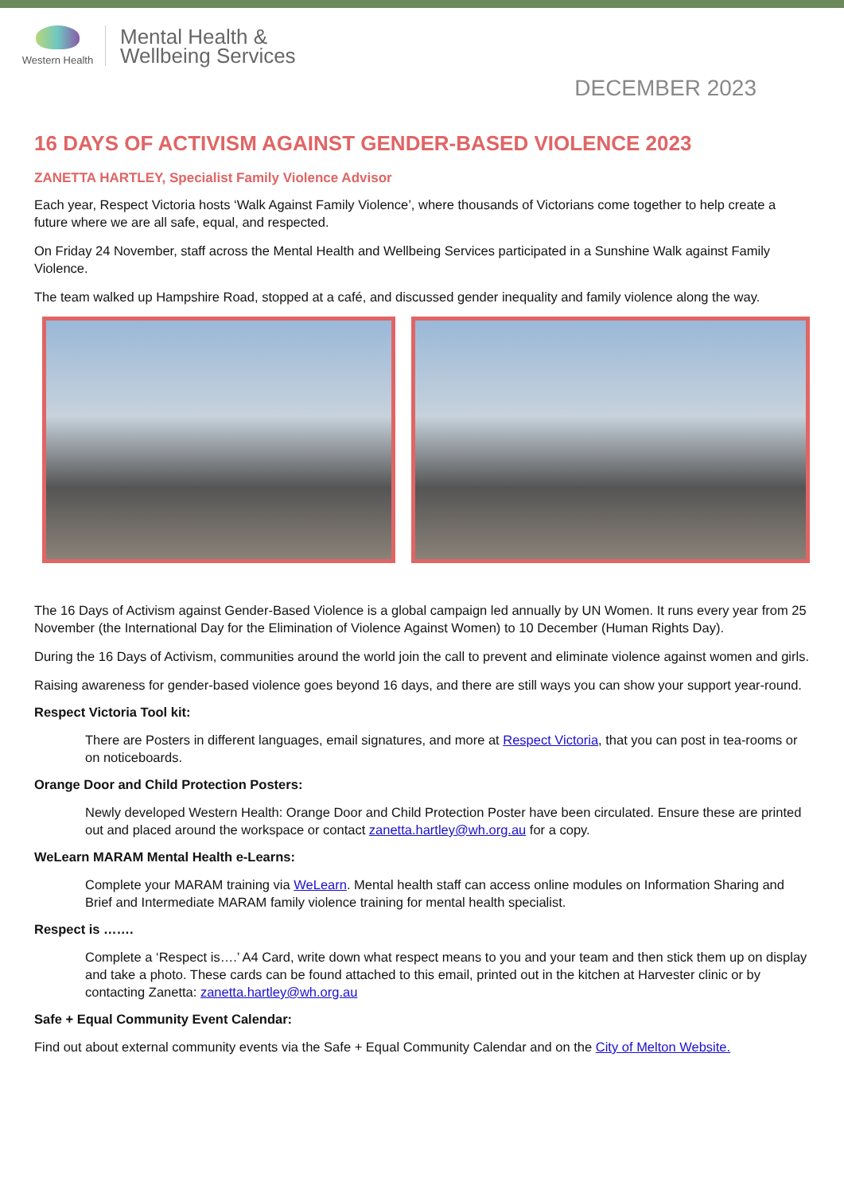Western Health
Mental Health &
Wellbeing Services
DECEMBER 2023
16 DAYS OF ACTIVISM AGAINST GENDER-BASED VIOLENCE 2023
ZANETTA HARTLEY, Specialist Family Violence Advisor
Each year, Respect Victoria hosts ‘Walk Against Family Violence’, where thousands of Victorians come together to help create a future where we are all safe, equal, and respected.
On Friday 24 November, staff across the Mental Health and Wellbeing Services participated in a Sunshine Walk against Family Violence.
The team walked up Hampshire Road, stopped at a café, and discussed gender inequality and family violence along the way.
The 16 Days of Activism against Gender-Based Violence is a global campaign led annually by UN Women. It runs every year from 25 November (the International Day for the Elimination of Violence Against Women) to 10 December (Human Rights Day).
During the 16 Days of Activism, communities around the world join the call to prevent and eliminate violence against women and girls.
Raising awareness for gender-based violence goes beyond 16 days, and there are still ways you can show your support year-round.
Respect Victoria Tool kit:
There are Posters in different languages, email signatures, and more at Respect Victoria, that you can post in tea-rooms or on noticeboards.
Orange Door and Child Protection Posters:
Newly developed Western Health: Orange Door and Child Protection Poster have been circulated. Ensure these are printed out and placed around the workspace or contact zanetta.hartley@wh.org.au for a copy.
WeLearn MARAM Mental Health e-Learns:
Complete your MARAM training via WeLearn. Mental health staff can access online modules on Information Sharing and Brief and Intermediate MARAM family violence training for mental health specialist.
Respect is …….
Complete a ‘Respect is….’ A4 Card, write down what respect means to you and your team and then stick them up on display and take a photo. These cards can be found attached to this email, printed out in the kitchen at Harvester clinic or by contacting Zanetta: zanetta.hartley@wh.org.au
Safe + Equal Community Event Calendar:
Find out about external community events via the Safe + Equal Community Calendar and on the City of Melton Website.